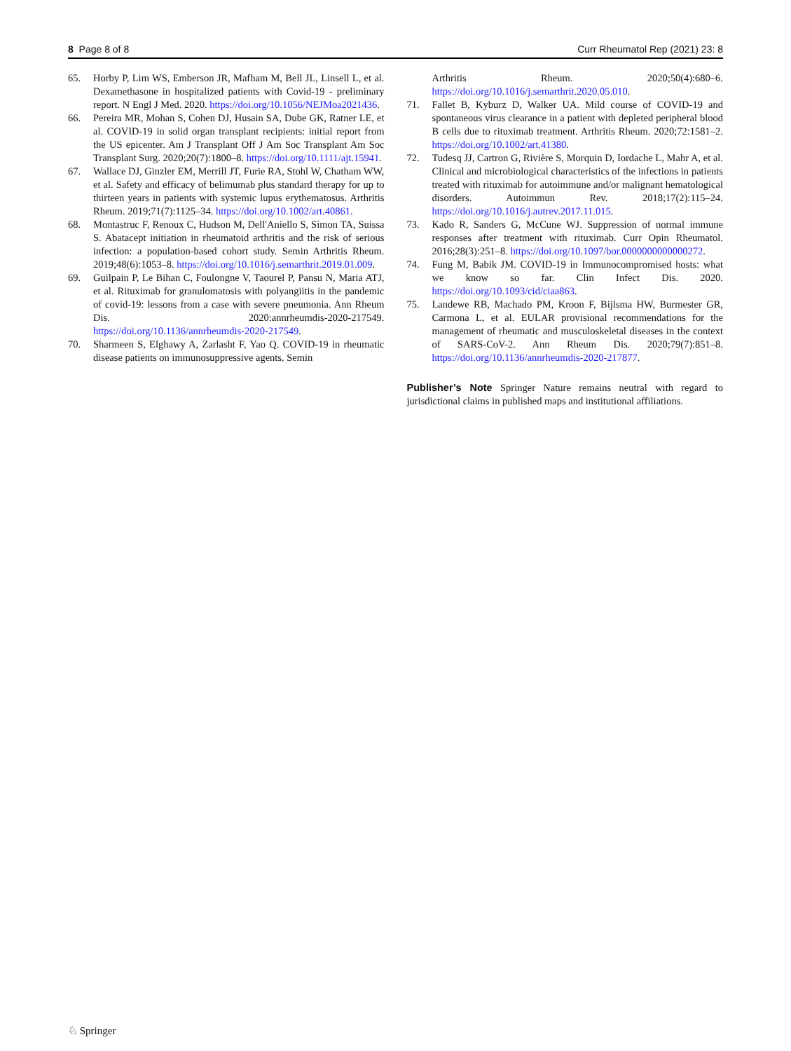8 Page 8 of 8 Curr Rheumatol Rep (2021) 23: 8
65. Horby P, Lim WS, Emberson JR, Mafham M, Bell JL, Linsell L, et al. Dexamethasone in hospitalized patients with Covid-19 - preliminary report. N Engl J Med. 2020. https://doi.org/10.1056/NEJMoa2021436.
66. Pereira MR, Mohan S, Cohen DJ, Husain SA, Dube GK, Ratner LE, et al. COVID-19 in solid organ transplant recipients: initial report from the US epicenter. Am J Transplant Off J Am Soc Transplant Am Soc Transplant Surg. 2020;20(7):1800–8. https://doi.org/10.1111/ajt.15941.
67. Wallace DJ, Ginzler EM, Merrill JT, Furie RA, Stohl W, Chatham WW, et al. Safety and efficacy of belimumab plus standard therapy for up to thirteen years in patients with systemic lupus erythematosus. Arthritis Rheum. 2019;71(7):1125–34. https://doi.org/10.1002/art.40861.
68. Montastruc F, Renoux C, Hudson M, Dell'Aniello S, Simon TA, Suissa S. Abatacept initiation in rheumatoid arthritis and the risk of serious infection: a population-based cohort study. Semin Arthritis Rheum. 2019;48(6):1053–8. https://doi.org/10.1016/j.semarthrit.2019.01.009.
69. Guilpain P, Le Bihan C, Foulongne V, Taourel P, Pansu N, Maria ATJ, et al. Rituximab for granulomatosis with polyangiitis in the pandemic of covid-19: lessons from a case with severe pneumonia. Ann Rheum Dis. 2020:annrheumdis-2020-217549. https://doi.org/10.1136/annrheumdis-2020-217549.
70. Sharmeen S, Elghawy A, Zarlasht F, Yao Q. COVID-19 in rheumatic disease patients on immunosuppressive agents. Semin
Arthritis Rheum. 2020;50(4):680–6. https://doi.org/10.1016/j.semarthrit.2020.05.010.
71. Fallet B, Kyburz D, Walker UA. Mild course of COVID-19 and spontaneous virus clearance in a patient with depleted peripheral blood B cells due to rituximab treatment. Arthritis Rheum. 2020;72:1581–2. https://doi.org/10.1002/art.41380.
72. Tudesq JJ, Cartron G, Rivière S, Morquin D, Iordache L, Mahr A, et al. Clinical and microbiological characteristics of the infections in patients treated with rituximab for autoimmune and/or malignant hematological disorders. Autoimmun Rev. 2018;17(2):115–24. https://doi.org/10.1016/j.autrev.2017.11.015.
73. Kado R, Sanders G, McCune WJ. Suppression of normal immune responses after treatment with rituximab. Curr Opin Rheumatol. 2016;28(3):251–8. https://doi.org/10.1097/bor.0000000000000272.
74. Fung M, Babik JM. COVID-19 in Immunocompromised hosts: what we know so far. Clin Infect Dis. 2020. https://doi.org/10.1093/cid/ciaa863.
75. Landewe RB, Machado PM, Kroon F, Bijlsma HW, Burmester GR, Carmona L, et al. EULAR provisional recommendations for the management of rheumatic and musculoskeletal diseases in the context of SARS-CoV-2. Ann Rheum Dis. 2020;79(7):851–8. https://doi.org/10.1136/annrheumdis-2020-217877.
Publisher’s Note Springer Nature remains neutral with regard to jurisdictional claims in published maps and institutional affiliations.
♘ Springer